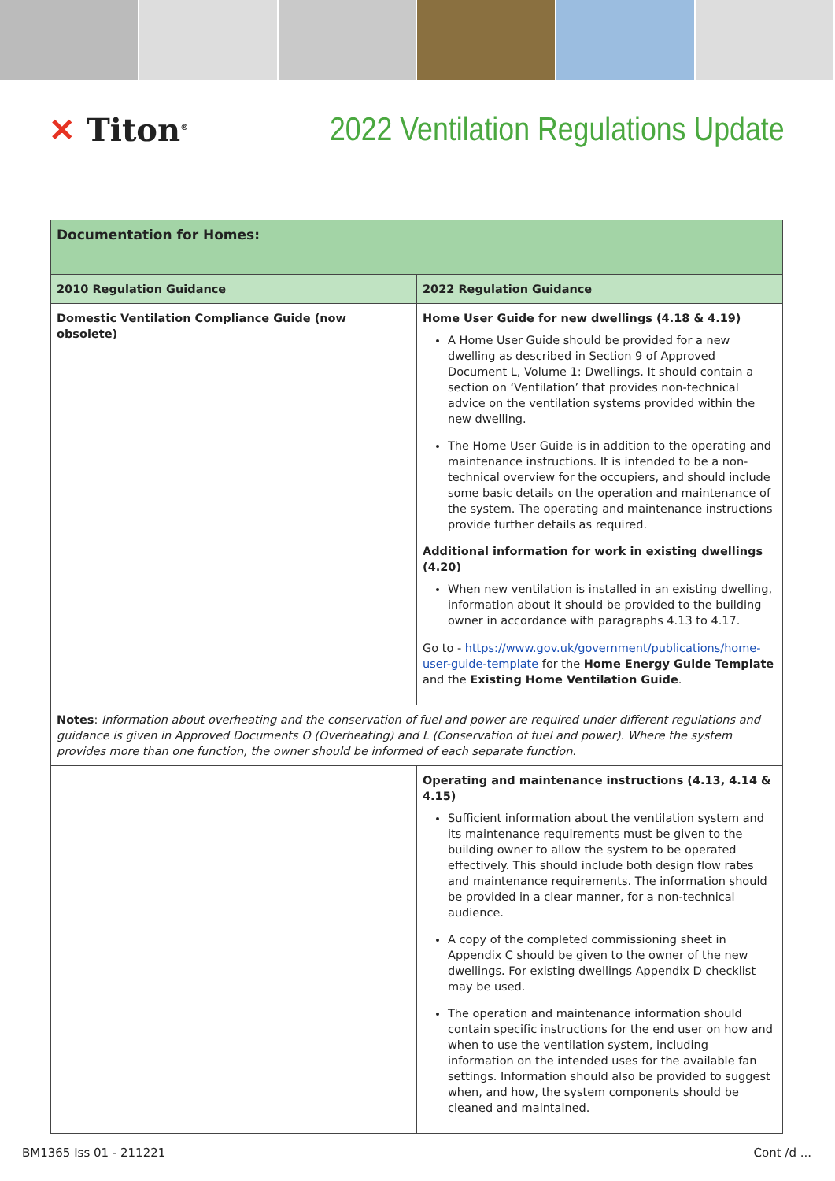✕ Titon<sup>®</sup>
2022 Ventilation Regulations Update
| Documentation for Homes: | |
| --- | --- |
| 2010 Regulation Guidance | 2022 Regulation Guidance |
| Domestic Ventilation Compliance Guide (now obsolete) | Home User Guide for new dwellings (4.18 & 4.19) A Home User Guide should be provided for a new dwelling as described in Section 9 of Approved Document L, Volume 1: Dwellings. It should contain a section on ‘Ventilation’ that provides non-technical advice on the ventilation systems provided within the new dwelling. The Home User Guide is in addition to the operating and maintenance instructions. It is intended to be a non-technical overview for the occupiers, and should include some basic details on the operation and maintenance of the system. The operating and maintenance instructions provide further details as required. Additional information for work in existing dwellings (4.20) When new ventilation is installed in an existing dwelling, information about it should be provided to the building owner in accordance with paragraphs 4.13 to 4.17. Go to - https://www.gov.uk/government/publications/home-user-guide-template for the Home Energy Guide Template and the Existing Home Ventilation Guide . |
| Notes : Information about overheating and the conservation of fuel and power are required under different regulations and guidance is given in Approved Documents O (Overheating) and L (Conservation of fuel and power). Where the system provides more than one function, the owner should be informed of each separate function. | |
| | Operating and maintenance instructions (4.13, 4.14 & 4.15) Sufficient information about the ventilation system and its maintenance requirements must be given to the building owner to allow the system to be operated effectively. This should include both design flow rates and maintenance requirements. The information should be provided in a clear manner, for a non-technical audience. A copy of the completed commissioning sheet in Appendix C should be given to the owner of the new dwellings. For existing dwellings Appendix D checklist may be used. The operation and maintenance information should contain specific instructions for the end user on how and when to use the ventilation system, including information on the intended uses for the available fan settings. Information should also be provided to suggest when, and how, the system components should be cleaned and maintained. |
BM1365 Iss 01 - 211221 Cont /d ...